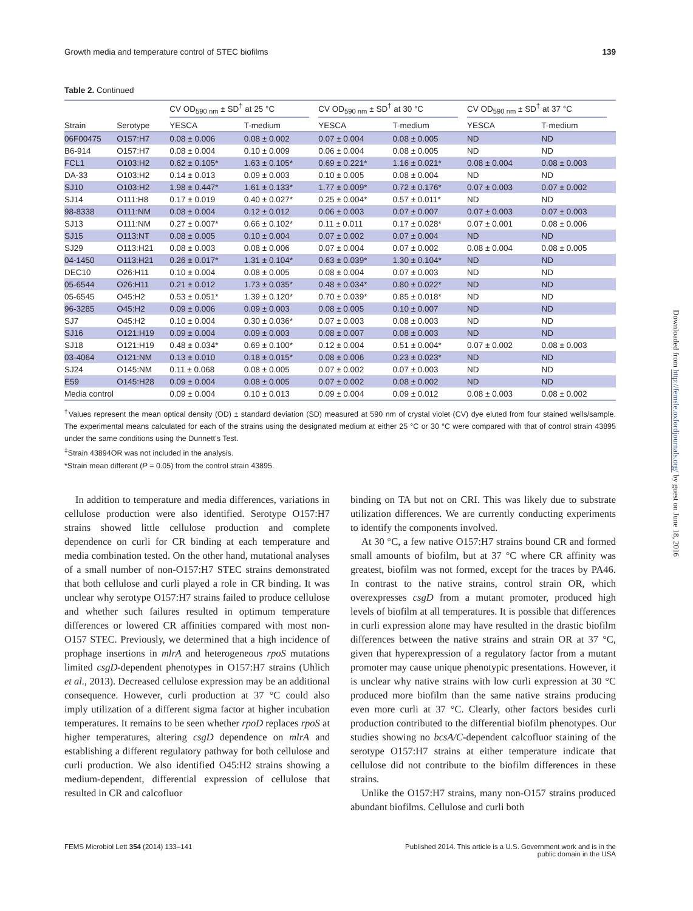Growth media and temperature control of STEC biofilms 139
Table 2. Continued
| | | CV OD<sub>590 nm</sub> ± SD<sup>†</sup> at 25 °C | | CV OD<sub>590 nm</sub> ± SD<sup>†</sup> at 30 °C | | CV OD<sub>590 nm</sub> ± SD<sup>†</sup> at 37 °C | |
| --- | --- | --- | --- | --- | --- | --- | --- |
| Strain | Serotype | YESCA | T-medium | YESCA | T-medium | YESCA | T-medium |
| 06F00475 | O157:H7 | 0.08 ± 0.006 | 0.08 ± 0.002 | 0.07 ± 0.004 | 0.08 ± 0.005 | ND | ND |
| B6-914 | O157:H7 | 0.08 ± 0.004 | 0.10 ± 0.009 | 0.06 ± 0.004 | 0.08 ± 0.005 | ND | ND |
| FCL1 | O103:H2 | 0.62 ± 0.105* | 1.63 ± 0.105* | 0.69 ± 0.221* | 1.16 ± 0.021* | 0.08 ± 0.004 | 0.08 ± 0.003 |
| DA-33 | O103:H2 | 0.14 ± 0.013 | 0.09 ± 0.003 | 0.10 ± 0.005 | 0.08 ± 0.004 | ND | ND |
| SJ10 | O103:H2 | 1.98 ± 0.447* | 1.61 ± 0.133* | 1.77 ± 0.009* | 0.72 ± 0.176* | 0.07 ± 0.003 | 0.07 ± 0.002 |
| SJ14 | O111:H8 | 0.17 ± 0.019 | 0.40 ± 0.027* | 0.25 ± 0.004* | 0.57 ± 0.011* | ND | ND |
| 98-8338 | O111:NM | 0.08 ± 0.004 | 0.12 ± 0.012 | 0.06 ± 0.003 | 0.07 ± 0.007 | 0.07 ± 0.003 | 0.07 ± 0.003 |
| SJ13 | O111:NM | 0.27 ± 0.007* | 0.66 ± 0.102* | 0.11 ± 0.011 | 0.17 ± 0.028* | 0.07 ± 0.001 | 0.08 ± 0.006 |
| SJ15 | O113:NT | 0.08 ± 0.005 | 0.10 ± 0.004 | 0.07 ± 0.002 | 0.07 ± 0.004 | ND | ND |
| SJ29 | O113:H21 | 0.08 ± 0.003 | 0.08 ± 0.006 | 0.07 ± 0.004 | 0.07 ± 0.002 | 0.08 ± 0.004 | 0.08 ± 0.005 |
| 04-1450 | O113:H21 | 0.26 ± 0.017* | 1.31 ± 0.104* | 0.63 ± 0.039* | 1.30 ± 0.104* | ND | ND |
| DEC10 | O26:H11 | 0.10 ± 0.004 | 0.08 ± 0.005 | 0.08 ± 0.004 | 0.07 ± 0.003 | ND | ND |
| 05-6544 | O26:H11 | 0.21 ± 0.012 | 1.73 ± 0.035* | 0.48 ± 0.034* | 0.80 ± 0.022* | ND | ND |
| 05-6545 | O45:H2 | 0.53 ± 0.051* | 1.39 ± 0.120* | 0.70 ± 0.039* | 0.85 ± 0.018* | ND | ND |
| 96-3285 | O45:H2 | 0.09 ± 0.006 | 0.09 ± 0.003 | 0.08 ± 0.005 | 0.10 ± 0.007 | ND | ND |
| SJ7 | O45:H2 | 0.10 ± 0.004 | 0.30 ± 0.036* | 0.07 ± 0.003 | 0.08 ± 0.003 | ND | ND |
| SJ16 | O121:H19 | 0.09 ± 0.004 | 0.09 ± 0.003 | 0.08 ± 0.007 | 0.08 ± 0.003 | ND | ND |
| SJ18 | O121:H19 | 0.48 ± 0.034* | 0.69 ± 0.100* | 0.12 ± 0.004 | 0.51 ± 0.004* | 0.07 ± 0.002 | 0.08 ± 0.003 |
| 03-4064 | O121:NM | 0.13 ± 0.010 | 0.18 ± 0.015* | 0.08 ± 0.006 | 0.23 ± 0.023* | ND | ND |
| SJ24 | O145:NM | 0.11 ± 0.068 | 0.08 ± 0.005 | 0.07 ± 0.002 | 0.07 ± 0.003 | ND | ND |
| E59 | O145:H28 | 0.09 ± 0.004 | 0.08 ± 0.005 | 0.07 ± 0.002 | 0.08 ± 0.002 | ND | ND |
| Media control | | 0.09 ± 0.004 | 0.10 ± 0.013 | 0.09 ± 0.004 | 0.09 ± 0.012 | 0.08 ± 0.003 | 0.08 ± 0.002 |
<sup>†</sup> Values represent the mean optical density (OD) ± standard deviation (SD) measured at 590 nm of crystal violet (CV) dye eluted from four stained wells/sample. The experimental means calculated for each of the strains using the designated medium at either 25 °C or 30 °C were compared with that of control strain 43895 under the same conditions using the Dunnett’s Test.
<sup>‡</sup> Strain 43894OR was not included in the analysis.
*Strain mean different (P = 0.05) from the control strain 43895.
In addition to temperature and media differences, variations in cellulose production were also identified. Serotype O157:H7 strains showed little cellulose production and complete dependence on curli for CR binding at each temperature and media combination tested. On the other hand, mutational analyses of a small number of non-O157:H7 STEC strains demonstrated that both cellulose and curli played a role in CR binding. It was unclear why serotype O157:H7 strains failed to produce cellulose and whether such failures resulted in optimum temperature differences or lowered CR affinities compared with most non-O157 STEC. Previously, we determined that a high incidence of prophage insertions in mlrA and heterogeneous rpoS mutations limited csgD-dependent phenotypes in O157:H7 strains (Uhlich et al., 2013). Decreased cellulose expression may be an additional consequence. However, curli production at 37 °C could also imply utilization of a different sigma factor at higher incubation temperatures. It remains to be seen whether rpoD replaces rpoS at higher temperatures, altering csgD dependence on mlrA and establishing a different regulatory pathway for both cellulose and curli production. We also identified O45:H2 strains showing a medium-dependent, differential expression of cellulose that resulted in CR and calcofluor
binding on TA but not on CRI. This was likely due to substrate utilization differences. We are currently conducting experiments to identify the components involved.
At 30 °C, a few native O157:H7 strains bound CR and formed small amounts of biofilm, but at 37 °C where CR affinity was greatest, biofilm was not formed, except for the traces by PA46. In contrast to the native strains, control strain OR, which overexpresses csgD from a mutant promoter, produced high levels of biofilm at all temperatures. It is possible that differences in curli expression alone may have resulted in the drastic biofilm differences between the native strains and strain OR at 37 °C, given that hyperexpression of a regulatory factor from a mutant promoter may cause unique phenotypic presentations. However, it is unclear why native strains with low curli expression at 30 °C produced more biofilm than the same native strains producing even more curli at 37 °C. Clearly, other factors besides curli production contributed to the differential biofilm phenotypes. Our studies showing no bcsA/C-dependent calcofluor staining of the serotype O157:H7 strains at either temperature indicate that cellulose did not contribute to the biofilm differences in these strains.
Unlike the O157:H7 strains, many non-O157 strains produced abundant biofilms. Cellulose and curli both
FEMS Microbiol Lett 354 (2014) 133–141 Published 2014. This article is a U.S. Government work and is in the
public domain in the USA
Downloaded from http://femsle.oxfordjournals.org/ by guest on June 18, 2016